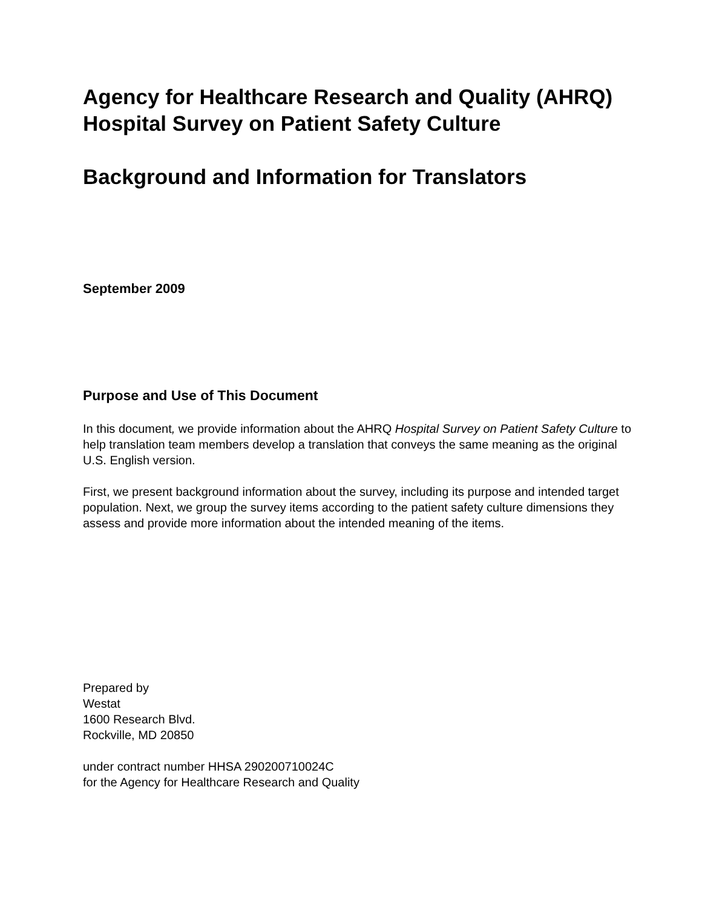Agency for Healthcare Research and Quality (AHRQ)
Hospital Survey on Patient Safety Culture
Background and Information for Translators
September 2009
Purpose and Use of This Document
In this document, we provide information about the AHRQ Hospital Survey on Patient Safety Culture to help translation team members develop a translation that conveys the same meaning as the original U.S. English version.
First, we present background information about the survey, including its purpose and intended target population. Next, we group the survey items according to the patient safety culture dimensions they assess and provide more information about the intended meaning of the items.
Prepared by
Westat
1600 Research Blvd.
Rockville, MD 20850
under contract number HHSA 290200710024C
for the Agency for Healthcare Research and Quality